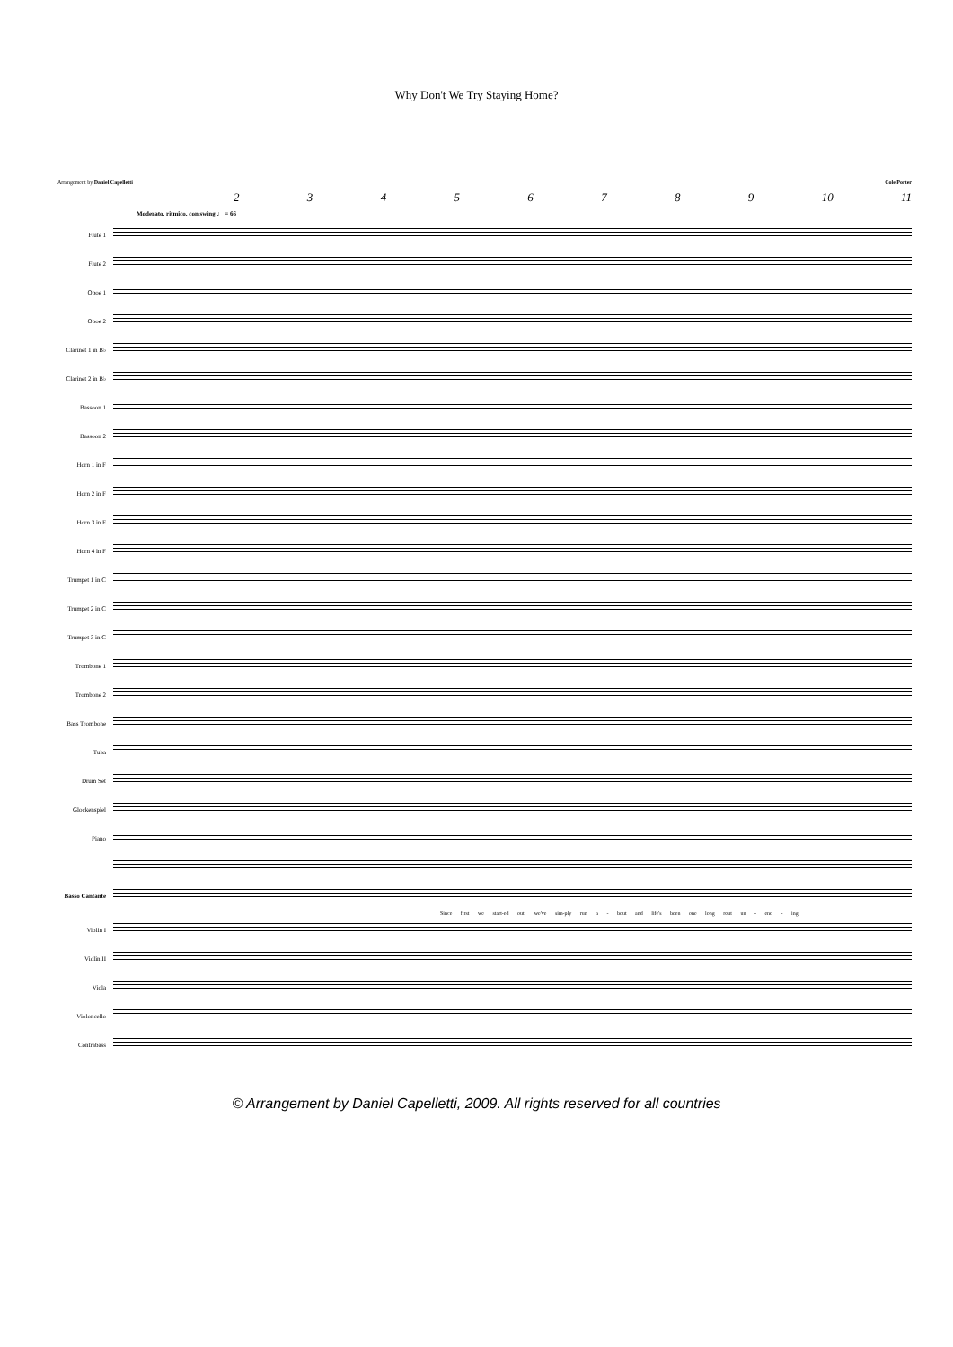Why Don't We Try Staying Home?
Arrangement by Daniel Capelletti Cole Porter
23456789 10 11
Moderato, ritmico, con swing ♩ = 66
Flute 1
Flute 2
Oboe 1
Oboe 2
Clarinet 1 in B♭
Clarinet 2 in B♭
Bassoon 1
Bassoon 2
Horn 1 in F
Horn 2 in F
Horn 3 in F
Horn 4 in F
Trumpet 1 in C
Trumpet 2 in C
Trumpet 3 in C
Trombone 1
Trombone 2
Bass Trombone
Tuba
Drum Set
Glockenspiel
Piano
Basso Cantante
Since first we start-ed out, we've sim-ply run a - bout and life's been one long rout un - end - ing.
Violin I
Violin II
Viola
Violoncello
Contrabass
© Arrangement by Daniel Capelletti, 2009. All rights reserved for all countries